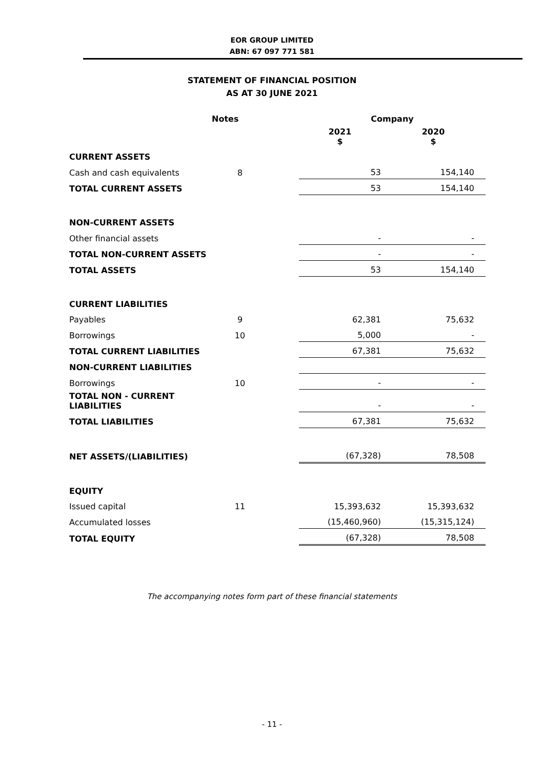EOR GROUP LIMITED
ABN: 67 097 771 581
STATEMENT OF FINANCIAL POSITION
AS AT 30 JUNE 2021
| | Notes | | Company | |
| --- | --- | --- | --- | --- |
| | | | 2021 $ | 2020 $ |
| CURRENT ASSETS | | | | |
| Cash and cash equivalents | 8 | | 53 | 154,140 |
| TOTAL CURRENT ASSETS | | | 53 | 154,140 |
| NON-CURRENT ASSETS | | | | |
| Other financial assets | | | - | - |
| TOTAL NON-CURRENT ASSETS | | | - | - |
| TOTAL ASSETS | | | 53 | 154,140 |
| CURRENT LIABILITIES | | | | |
| Payables | 9 | | 62,381 | 75,632 |
| Borrowings | 10 | | 5,000 | - |
| TOTAL CURRENT LIABILITIES | | | 67,381 | 75,632 |
| NON-CURRENT LIABILITIES | | | | |
| Borrowings | 10 | | - | - |
| TOTAL NON - CURRENT LIABILITIES | | | - | - |
| TOTAL LIABILITIES | | | 67,381 | 75,632 |
| NET ASSETS/(LIABILITIES) | | | (67,328) | 78,508 |
| EQUITY | | | | |
| Issued capital | 11 | | 15,393,632 | 15,393,632 |
| Accumulated losses | | | (15,460,960) | (15,315,124) |
| TOTAL EQUITY | | | (67,328) | 78,508 |
The accompanying notes form part of these financial statements
- 11 -